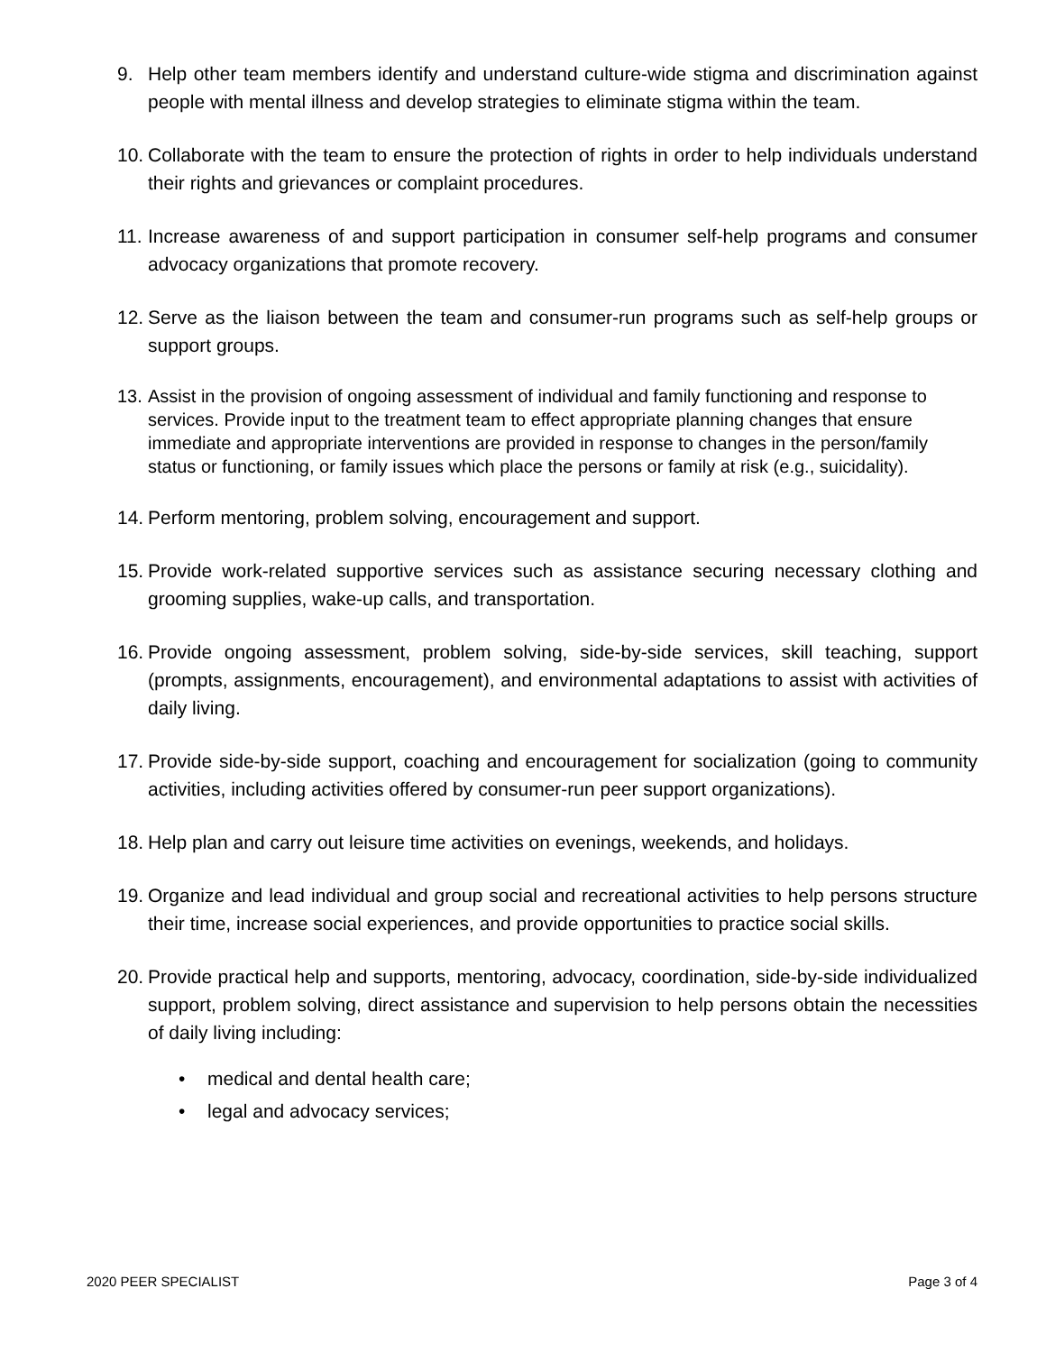9. Help other team members identify and understand culture-wide stigma and discrimination against people with mental illness and develop strategies to eliminate stigma within the team.
10.
Collaborate with the team to ensure the protection of rights in order to help individuals understand their rights and grievances or complaint procedures.
11.
Increase awareness of and support participation in consumer self-help programs and consumer advocacy organizations that promote recovery.
12.
Serve as the liaison between the team and consumer-run programs such as self-help groups or support groups.
13.
Assist in the provision of ongoing assessment of individual and family functioning and response to services. Provide input to the treatment team to effect appropriate planning changes that ensure immediate and appropriate interventions are provided in response to changes in the person/family status or functioning, or family issues which place the persons or family at risk (e.g., suicidality).
14.
Perform mentoring, problem solving, encouragement and support.
15.
Provide work-related supportive services such as assistance securing necessary clothing and grooming supplies, wake-up calls, and transportation.
16.
Provide ongoing assessment, problem solving, side-by-side services, skill teaching, support (prompts, assignments, encouragement), and environmental adaptations to assist with activities of daily living.
17.
Provide side-by-side support, coaching and encouragement for socialization (going to community activities, including activities offered by consumer-run peer support organizations).
18.
Help plan and carry out leisure time activities on evenings, weekends, and holidays.
19.
Organize and lead individual and group social and recreational activities to help persons structure their time, increase social experiences, and provide opportunities to practice social skills.
20.
Provide practical help and supports, mentoring, advocacy, coordination, side-by-side individualized support, problem solving, direct assistance and supervision to help persons obtain the necessities of daily living including:
• medical and dental health care;
• legal and advocacy services;
2020 PEER SPECIALIST Page 3 of 4